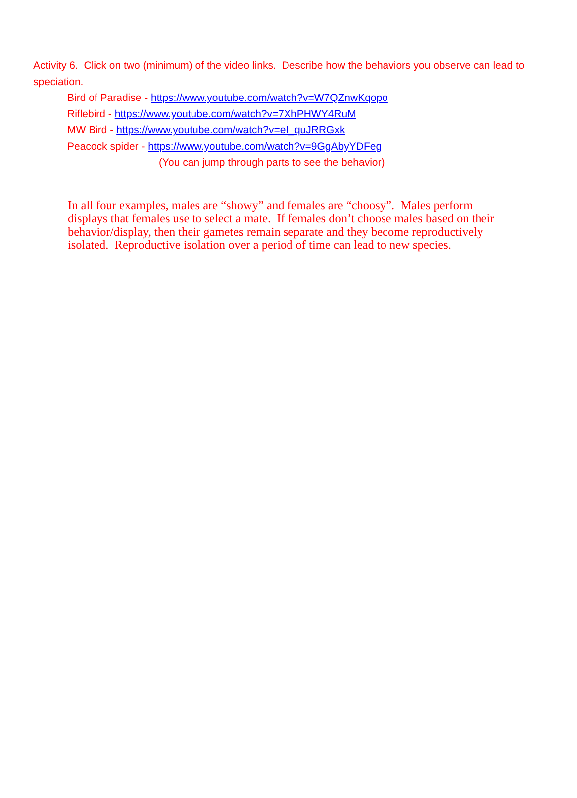Activity 6. Click on two (minimum) of the video links. Describe how the behaviors you observe can lead to speciation.
Bird of Paradise - https://www.youtube.com/watch?v=W7QZnwKqopo
Riflebird - https://www.youtube.com/watch?v=7XhPHWY4RuM
MW Bird - https://www.youtube.com/watch?v=eI_quJRRGxk
Peacock spider - https://www.youtube.com/watch?v=9GgAbyYDFeg
(You can jump through parts to see the behavior)
In all four examples, males are “showy” and females are “choosy”. Males perform displays that females use to select a mate. If females don’t choose males based on their behavior/display, then their gametes remain separate and they become reproductively isolated. Reproductive isolation over a period of time can lead to new species.